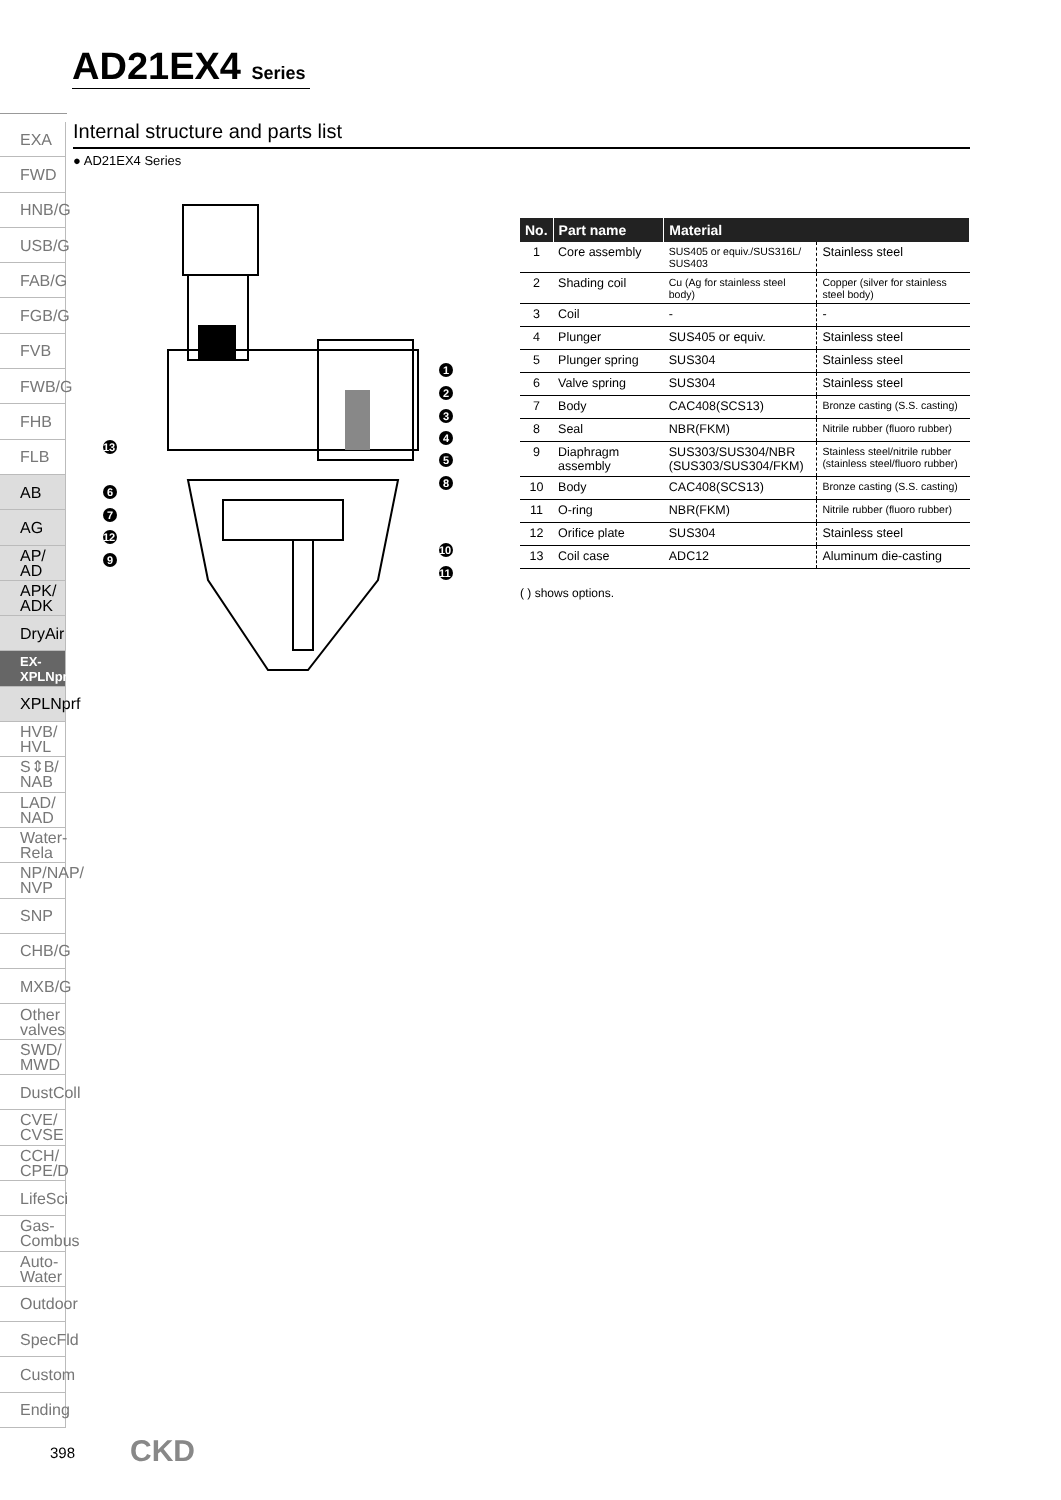AD21EX4 Series
EXA
FWD
HNB/G
USB/G
FAB/G
FGB/G
FVB
FWB/G
FHB
FLB
AB
AG
AP/
AD
APK/
ADK
DryAir
EX-
XPLNprf
XPLNprf
HVB/
HVL
S⇕B/
NAB
LAD/
NAD
Water-
Rela
NP/NAP/
NVP
SNP
CHB/G
MXB/G
Other
valves
SWD/
MWD
DustColl
CVE/
CVSE
CCH/
CPE/D
LifeSci
Gas-
Combus
Auto-
Water
Outdoor
SpecFld
Custom
Ending
Internal structure and parts list
● AD21EX4 Series
1
2
3
4
5
8
13
6
7
12
9
10
11
| No. | Part name | Material | |
| --- | --- | --- | --- |
| 1 | Core assembly | SUS405 or equiv./SUS316L/ SUS403 | Stainless steel |
| 2 | Shading coil | Cu (Ag for stainless steel body) | Copper (silver for stainless steel body) |
| 3 | Coil | - | - |
| 4 | Plunger | SUS405 or equiv. | Stainless steel |
| 5 | Plunger spring | SUS304 | Stainless steel |
| 6 | Valve spring | SUS304 | Stainless steel |
| 7 | Body | CAC408(SCS13) | Bronze casting (S.S. casting) |
| 8 | Seal | NBR(FKM) | Nitrile rubber (fluoro rubber) |
| 9 | Diaphragm assembly | SUS303/SUS304/NBR (SUS303/SUS304/FKM) | Stainless steel/nitrile rubber (stainless steel/fluoro rubber) |
| 10 | Body | CAC408(SCS13) | Bronze casting (S.S. casting) |
| 11 | O-ring | NBR(FKM) | Nitrile rubber (fluoro rubber) |
| 12 | Orifice plate | SUS304 | Stainless steel |
| 13 | Coil case | ADC12 | Aluminum die-casting |
( ) shows options.
398 CKD